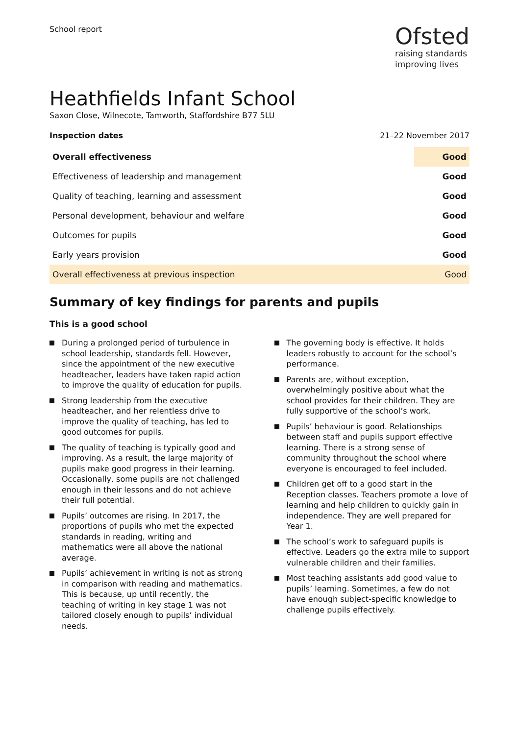School report
Ofsted
raising standards
improving lives
Heathfields Infant School
Saxon Close, Wilnecote, Tamworth, Staffordshire B77 5LU
Inspection dates 21–22 November 2017
| Overall effectiveness | Good |
| Effectiveness of leadership and management | Good |
| Quality of teaching, learning and assessment | Good |
| Personal development, behaviour and welfare | Good |
| Outcomes for pupils | Good |
| Early years provision | Good |
| Overall effectiveness at previous inspection | Good |
Summary of key findings for parents and pupils
This is a good school
During a prolonged period of turbulence in school leadership, standards fell. However, since the appointment of the new executive headteacher, leaders have taken rapid action to improve the quality of education for pupils.
Strong leadership from the executive headteacher, and her relentless drive to improve the quality of teaching, has led to good outcomes for pupils.
The quality of teaching is typically good and improving. As a result, the large majority of pupils make good progress in their learning. Occasionally, some pupils are not challenged enough in their lessons and do not achieve their full potential.
Pupils’ outcomes are rising. In 2017, the proportions of pupils who met the expected standards in reading, writing and mathematics were all above the national average.
Pupils’ achievement in writing is not as strong in comparison with reading and mathematics. This is because, up until recently, the teaching of writing in key stage 1 was not tailored closely enough to pupils’ individual needs.
The governing body is effective. It holds leaders robustly to account for the school’s performance.
Parents are, without exception, overwhelmingly positive about what the school provides for their children. They are fully supportive of the school’s work.
Pupils’ behaviour is good. Relationships between staff and pupils support effective learning. There is a strong sense of community throughout the school where everyone is encouraged to feel included.
Children get off to a good start in the Reception classes. Teachers promote a love of learning and help children to quickly gain in independence. They are well prepared for Year 1.
The school’s work to safeguard pupils is effective. Leaders go the extra mile to support vulnerable children and their families.
Most teaching assistants add good value to pupils’ learning. Sometimes, a few do not have enough subject-specific knowledge to challenge pupils effectively.